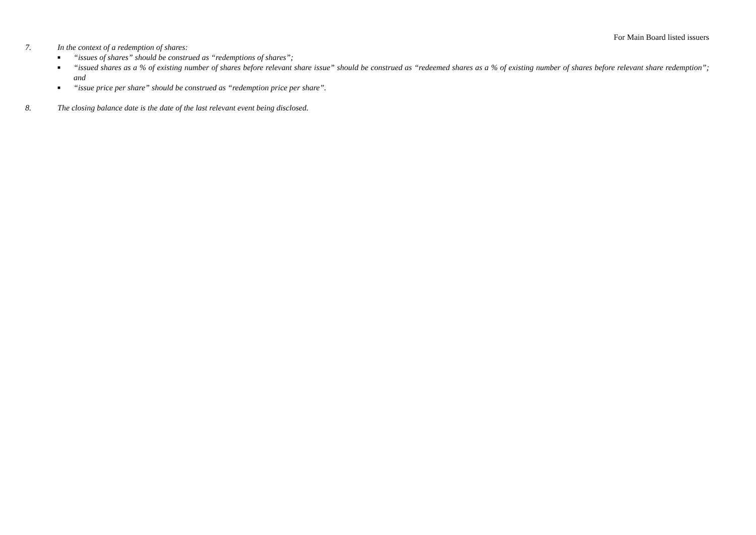For Main Board listed issuers
7. In the context of a redemption of shares:
■ “issues of shares” should be construed as “redemptions of shares”;
■ “issued shares as a % of existing number of shares before relevant share issue” should be construed as “redeemed shares as a % of existing number of shares before relevant share redemption”; and
■ “issue price per share” should be construed as “redemption price per share”.
8. The closing balance date is the date of the last relevant event being disclosed.